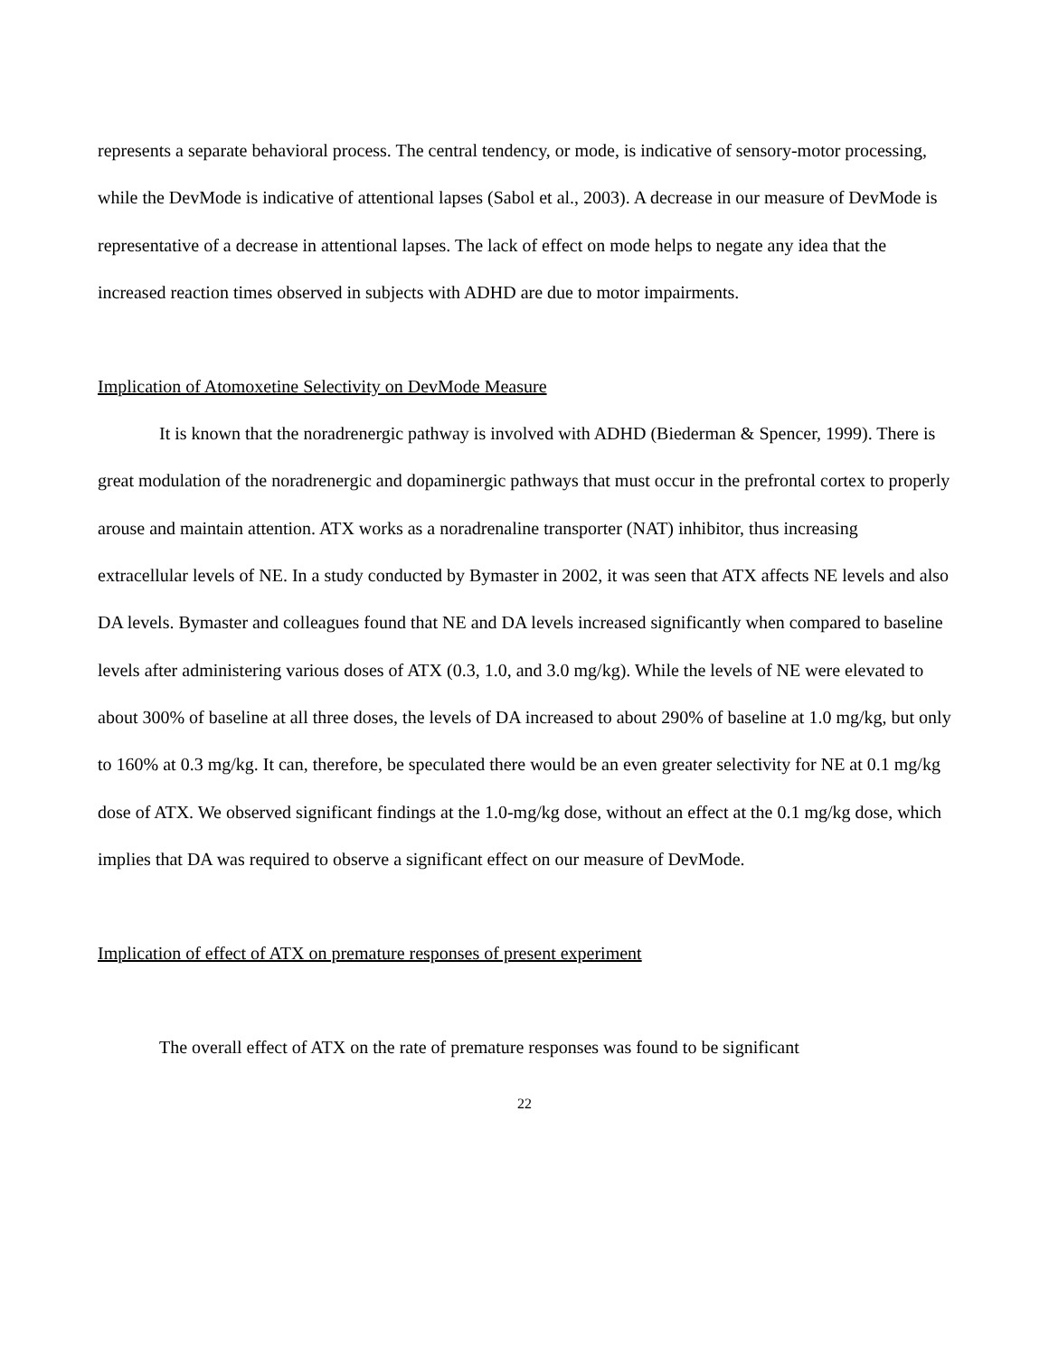represents a separate behavioral process. The central tendency, or mode, is indicative of sensory-motor processing, while the DevMode is indicative of attentional lapses (Sabol et al., 2003). A decrease in our measure of DevMode is representative of a decrease in attentional lapses. The lack of effect on mode helps to negate any idea that the increased reaction times observed in subjects with ADHD are due to motor impairments.
Implication of Atomoxetine Selectivity on DevMode Measure
It is known that the noradrenergic pathway is involved with ADHD (Biederman & Spencer, 1999). There is great modulation of the noradrenergic and dopaminergic pathways that must occur in the prefrontal cortex to properly arouse and maintain attention. ATX works as a noradrenaline transporter (NAT) inhibitor, thus increasing extracellular levels of NE. In a study conducted by Bymaster in 2002, it was seen that ATX affects NE levels and also DA levels. Bymaster and colleagues found that NE and DA levels increased significantly when compared to baseline levels after administering various doses of ATX (0.3, 1.0, and 3.0 mg/kg). While the levels of NE were elevated to about 300% of baseline at all three doses, the levels of DA increased to about 290% of baseline at 1.0 mg/kg, but only to 160% at 0.3 mg/kg. It can, therefore, be speculated there would be an even greater selectivity for NE at 0.1 mg/kg dose of ATX. We observed significant findings at the 1.0-mg/kg dose, without an effect at the 0.1 mg/kg dose, which implies that DA was required to observe a significant effect on our measure of DevMode.
Implication of effect of ATX on premature responses of present experiment
The overall effect of ATX on the rate of premature responses was found to be significant
22